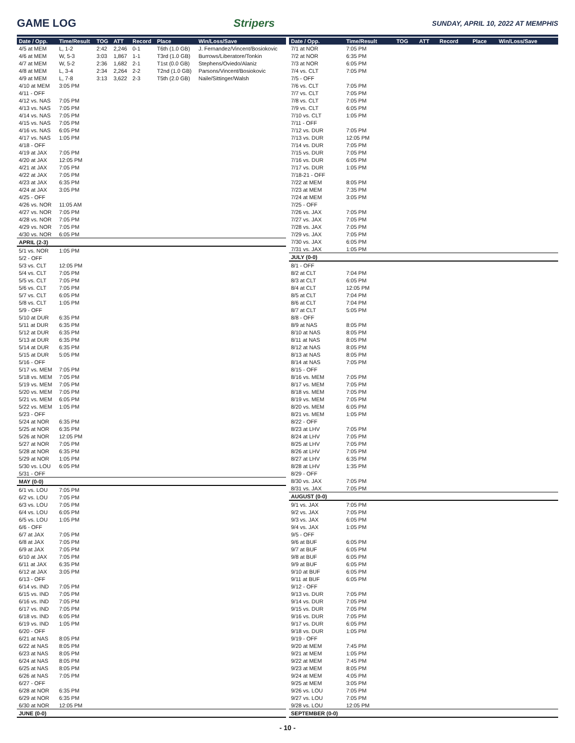GAME LOG Stripers
SUNDAY, APRIL 10, 2022 AT MEMPHIS
| Date / Opp. | Time/Result | TOG | ATT | Record | Place | Win/Loss/Save |
| --- | --- | --- | --- | --- | --- | --- |
| 4/5 at MEM | L, 1-2 | 2:42 | 2,246 | 0-1 | T6th (1.0 GB) | J. Fernandez/Vincent/Bosiokovic |
| 4/6 at MEM | W, 5-3 | 3:03 | 1,867 | 1-1 | T3rd (1.0 GB) | Burrows/Liberatore/Tonkin |
| 4/7 at MEM | W, 5-2 | 2:36 | 1,682 | 2-1 | T1st (0.0 GB) | Stephens/Oviedo/Alaniz |
| 4/8 at MEM | L, 3-4 | 2:34 | 2,264 | 2-2 | T2nd (1.0 GB) | Parsons/Vincent/Bosiokovic |
| 4/9 at MEM | L, 7-8 | 3:13 | 3,622 | 2-3 | T5th (2.0 GB) | Naile/Sittinger/Walsh |
| 4/10 at MEM | 3:05 PM | | | | | |
| 4/11 - OFF | | | | | | |
| 4/12 vs. NAS | 7:05 PM | | | | | |
| 4/13 vs. NAS | 7:05 PM | | | | | |
| 4/14 vs. NAS | 7:05 PM | | | | | |
| 4/15 vs. NAS | 7:05 PM | | | | | |
| 4/16 vs. NAS | 6:05 PM | | | | | |
| 4/17 vs. NAS | 1:05 PM | | | | | |
| 4/18 - OFF | | | | | | |
| 4/19 at JAX | 7:05 PM | | | | | |
| 4/20 at JAX | 12:05 PM | | | | | |
| 4/21 at JAX | 7:05 PM | | | | | |
| 4/22 at JAX | 7:05 PM | | | | | |
| 4/23 at JAX | 6:35 PM | | | | | |
| 4/24 at JAX | 3:05 PM | | | | | |
| 4/25 - OFF | | | | | | |
| 4/26 vs. NOR | 11:05 AM | | | | | |
| 4/27 vs. NOR | 7:05 PM | | | | | |
| 4/28 vs. NOR | 7:05 PM | | | | | |
| 4/29 vs. NOR | 7:05 PM | | | | | |
| 4/30 vs. NOR | 6:05 PM | | | | | |
| APRIL (2-3) | | | | | | |
| 5/1 vs. NOR | 1:05 PM | | | | | |
| 5/2 - OFF | | | | | | |
| 5/3 vs. CLT | 12:05 PM | | | | | |
| 5/4 vs. CLT | 7:05 PM | | | | | |
| 5/5 vs. CLT | 7:05 PM | | | | | |
| 5/6 vs. CLT | 7:05 PM | | | | | |
| 5/7 vs. CLT | 6:05 PM | | | | | |
| 5/8 vs. CLT | 1:05 PM | | | | | |
| 5/9 - OFF | | | | | | |
| 5/10 at DUR | 6:35 PM | | | | | |
| 5/11 at DUR | 6:35 PM | | | | | |
| 5/12 at DUR | 6:35 PM | | | | | |
| 5/13 at DUR | 6:35 PM | | | | | |
| 5/14 at DUR | 6:35 PM | | | | | |
| 5/15 at DUR | 5:05 PM | | | | | |
| 5/16 - OFF | | | | | | |
| 5/17 vs. MEM | 7:05 PM | | | | | |
| 5/18 vs. MEM | 7:05 PM | | | | | |
| 5/19 vs. MEM | 7:05 PM | | | | | |
| 5/20 vs. MEM | 7:05 PM | | | | | |
| 5/21 vs. MEM | 6:05 PM | | | | | |
| 5/22 vs. MEM | 1:05 PM | | | | | |
| 5/23 - OFF | | | | | | |
| 5/24 at NOR | 6:35 PM | | | | | |
| 5/25 at NOR | 6:35 PM | | | | | |
| 5/26 at NOR | 12:05 PM | | | | | |
| 5/27 at NOR | 7:05 PM | | | | | |
| 5/28 at NOR | 6:35 PM | | | | | |
| 5/29 at NOR | 1:05 PM | | | | | |
| 5/30 vs. LOU | 6:05 PM | | | | | |
| 5/31 - OFF | | | | | | |
| MAY (0-0) | | | | | | |
| 6/1 vs. LOU | 7:05 PM | | | | | |
| 6/2 vs. LOU | 7:05 PM | | | | | |
| 6/3 vs. LOU | 7:05 PM | | | | | |
| 6/4 vs. LOU | 6:05 PM | | | | | |
| 6/5 vs. LOU | 1:05 PM | | | | | |
| 6/6 - OFF | | | | | | |
| 6/7 at JAX | 7:05 PM | | | | | |
| 6/8 at JAX | 7:05 PM | | | | | |
| 6/9 at JAX | 7:05 PM | | | | | |
| 6/10 at JAX | 7:05 PM | | | | | |
| 6/11 at JAX | 6:35 PM | | | | | |
| 6/12 at JAX | 3:05 PM | | | | | |
| 6/13 - OFF | | | | | | |
| 6/14 vs. IND | 7:05 PM | | | | | |
| 6/15 vs. IND | 7:05 PM | | | | | |
| 6/16 vs. IND | 7:05 PM | | | | | |
| 6/17 vs. IND | 7:05 PM | | | | | |
| 6/18 vs. IND | 6:05 PM | | | | | |
| 6/19 vs. IND | 1:05 PM | | | | | |
| 6/20 - OFF | | | | | | |
| 6/21 at NAS | 8:05 PM | | | | | |
| 6/22 at NAS | 8:05 PM | | | | | |
| 6/23 at NAS | 8:05 PM | | | | | |
| 6/24 at NAS | 8:05 PM | | | | | |
| 6/25 at NAS | 8:05 PM | | | | | |
| 6/26 at NAS | 7:05 PM | | | | | |
| 6/27 - OFF | | | | | | |
| 6/28 at NOR | 6:35 PM | | | | | |
| 6/29 at NOR | 6:35 PM | | | | | |
| 6/30 at NOR | 12:05 PM | | | | | |
| JUNE (0-0) | | | | | | |
| Date / Opp. | Time/Result | TOG | ATT | Record | Place | Win/Loss/Save |
| --- | --- | --- | --- | --- | --- | --- |
| 7/1 at NOR | 7:05 PM | | | | | |
| 7/2 at NOR | 6:35 PM | | | | | |
| 7/3 at NOR | 6:05 PM | | | | | |
| 7/4 vs. CLT | 7:05 PM | | | | | |
| 7/5 - OFF | | | | | | |
| 7/6 vs. CLT | 7:05 PM | | | | | |
| 7/7 vs. CLT | 7:05 PM | | | | | |
| 7/8 vs. CLT | 7:05 PM | | | | | |
| 7/9 vs. CLT | 6:05 PM | | | | | |
| 7/10 vs. CLT | 1:05 PM | | | | | |
| 7/11 - OFF | | | | | | |
| 7/12 vs. DUR | 7:05 PM | | | | | |
| 7/13 vs. DUR | 12:05 PM | | | | | |
| 7/14 vs. DUR | 7:05 PM | | | | | |
| 7/15 vs. DUR | 7:05 PM | | | | | |
| 7/16 vs. DUR | 6:05 PM | | | | | |
| 7/17 vs. DUR | 1:05 PM | | | | | |
| 7/18-21 - OFF | | | | | | |
| 7/22 at MEM | 8:05 PM | | | | | |
| 7/23 at MEM | 7:35 PM | | | | | |
| 7/24 at MEM | 3:05 PM | | | | | |
| 7/25 - OFF | | | | | | |
| 7/26 vs. JAX | 7:05 PM | | | | | |
| 7/27 vs. JAX | 7:05 PM | | | | | |
| 7/28 vs. JAX | 7:05 PM | | | | | |
| 7/29 vs. JAX | 7:05 PM | | | | | |
| 7/30 vs. JAX | 6:05 PM | | | | | |
| 7/31 vs. JAX | 1:05 PM | | | | | |
| JULY (0-0) | | | | | | |
| 8/1 - OFF | | | | | | |
| 8/2 at CLT | 7:04 PM | | | | | |
| 8/3 at CLT | 6:05 PM | | | | | |
| 8/4 at CLT | 12:05 PM | | | | | |
| 8/5 at CLT | 7:04 PM | | | | | |
| 8/6 at CLT | 7:04 PM | | | | | |
| 8/7 at CLT | 5:05 PM | | | | | |
| 8/8 - OFF | | | | | | |
| 8/9 at NAS | 8:05 PM | | | | | |
| 8/10 at NAS | 8:05 PM | | | | | |
| 8/11 at NAS | 8:05 PM | | | | | |
| 8/12 at NAS | 8:05 PM | | | | | |
| 8/13 at NAS | 8:05 PM | | | | | |
| 8/14 at NAS | 7:05 PM | | | | | |
| 8/15 - OFF | | | | | | |
| 8/16 vs. MEM | 7:05 PM | | | | | |
| 8/17 vs. MEM | 7:05 PM | | | | | |
| 8/18 vs. MEM | 7:05 PM | | | | | |
| 8/19 vs. MEM | 7:05 PM | | | | | |
| 8/20 vs. MEM | 6:05 PM | | | | | |
| 8/21 vs. MEM | 1:05 PM | | | | | |
| 8/22 - OFF | | | | | | |
| 8/23 at LHV | 7:05 PM | | | | | |
| 8/24 at LHV | 7:05 PM | | | | | |
| 8/25 at LHV | 7:05 PM | | | | | |
| 8/26 at LHV | 7:05 PM | | | | | |
| 8/27 at LHV | 6:35 PM | | | | | |
| 8/28 at LHV | 1:35 PM | | | | | |
| 8/29 - OFF | | | | | | |
| 8/30 vs. JAX | 7:05 PM | | | | | |
| 8/31 vs. JAX | 7:05 PM | | | | | |
| AUGUST (0-0) | | | | | | |
| 9/1 vs. JAX | 7:05 PM | | | | | |
| 9/2 vs. JAX | 7:05 PM | | | | | |
| 9/3 vs. JAX | 6:05 PM | | | | | |
| 9/4 vs. JAX | 1:05 PM | | | | | |
| 9/5 - OFF | | | | | | |
| 9/6 at BUF | 6:05 PM | | | | | |
| 9/7 at BUF | 6:05 PM | | | | | |
| 9/8 at BUF | 6:05 PM | | | | | |
| 9/9 at BUF | 6:05 PM | | | | | |
| 9/10 at BUF | 6:05 PM | | | | | |
| 9/11 at BUF | 6:05 PM | | | | | |
| 9/12 - OFF | | | | | | |
| 9/13 vs. DUR | 7:05 PM | | | | | |
| 9/14 vs. DUR | 7:05 PM | | | | | |
| 9/15 vs. DUR | 7:05 PM | | | | | |
| 9/16 vs. DUR | 7:05 PM | | | | | |
| 9/17 vs. DUR | 6:05 PM | | | | | |
| 9/18 vs. DUR | 1:05 PM | | | | | |
| 9/19 - OFF | | | | | | |
| 9/20 at MEM | 7:45 PM | | | | | |
| 9/21 at MEM | 1:05 PM | | | | | |
| 9/22 at MEM | 7:45 PM | | | | | |
| 9/23 at MEM | 8:05 PM | | | | | |
| 9/24 at MEM | 4:05 PM | | | | | |
| 9/25 at MEM | 3:05 PM | | | | | |
| 9/26 vs. LOU | 7:05 PM | | | | | |
| 9/27 vs. LOU | 7:05 PM | | | | | |
| 9/28 vs. LOU | 12:05 PM | | | | | |
| SEPTEMBER (0-0) | | | | | | |
- 10 -